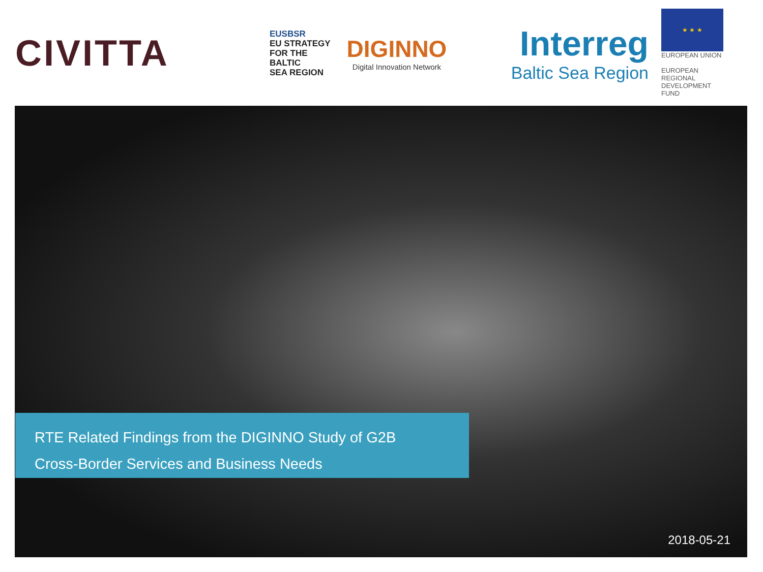CIVITTA
EUSBSR
EU STRATEGY
FOR THE BALTIC
SEA REGION
DIGINNO
Digital Innovation Network
Interreg
Baltic Sea Region
★ ★ ★
EUROPEAN UNION
EUROPEAN
REGIONAL
DEVELOPMENT
FUND
RTE Related Findings from the DIGINNO Study of G2B
Cross-Border Services and Business Needs
2018-05-21